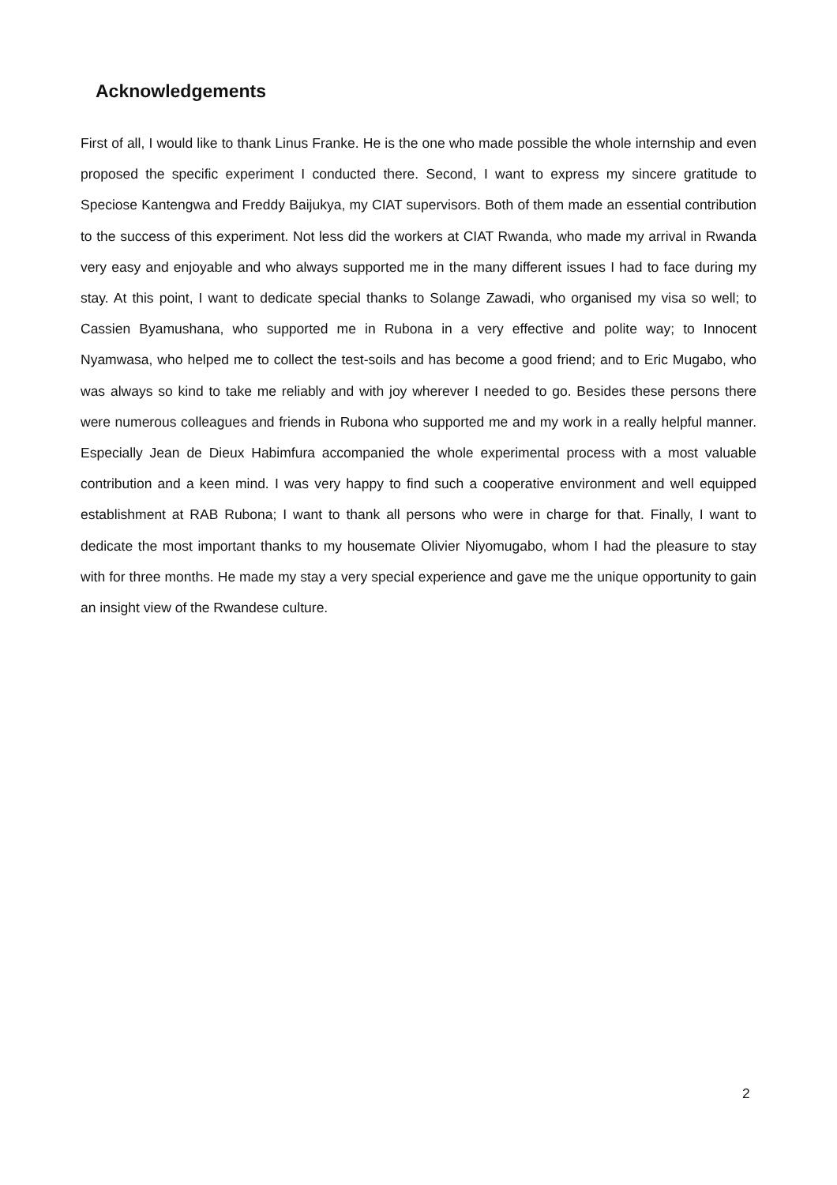Acknowledgements
First of all, I would like to thank Linus Franke. He is the one who made possible the whole internship and even proposed the specific experiment I conducted there. Second, I want to express my sincere gratitude to Speciose Kantengwa and Freddy Baijukya, my CIAT supervisors. Both of them made an essential contribution to the success of this experiment. Not less did the workers at CIAT Rwanda, who made my arrival in Rwanda very easy and enjoyable and who always supported me in the many different issues I had to face during my stay. At this point, I want to dedicate special thanks to Solange Zawadi, who organised my visa so well; to Cassien Byamushana, who supported me in Rubona in a very effective and polite way; to Innocent Nyamwasa, who helped me to collect the test-soils and has become a good friend; and to Eric Mugabo, who was always so kind to take me reliably and with joy wherever I needed to go. Besides these persons there were numerous colleagues and friends in Rubona who supported me and my work in a really helpful manner. Especially Jean de Dieux Habimfura accompanied the whole experimental process with a most valuable contribution and a keen mind. I was very happy to find such a cooperative environment and well equipped establishment at RAB Rubona; I want to thank all persons who were in charge for that. Finally, I want to dedicate the most important thanks to my housemate Olivier Niyomugabo, whom I had the pleasure to stay with for three months. He made my stay a very special experience and gave me the unique opportunity to gain an insight view of the Rwandese culture.
2